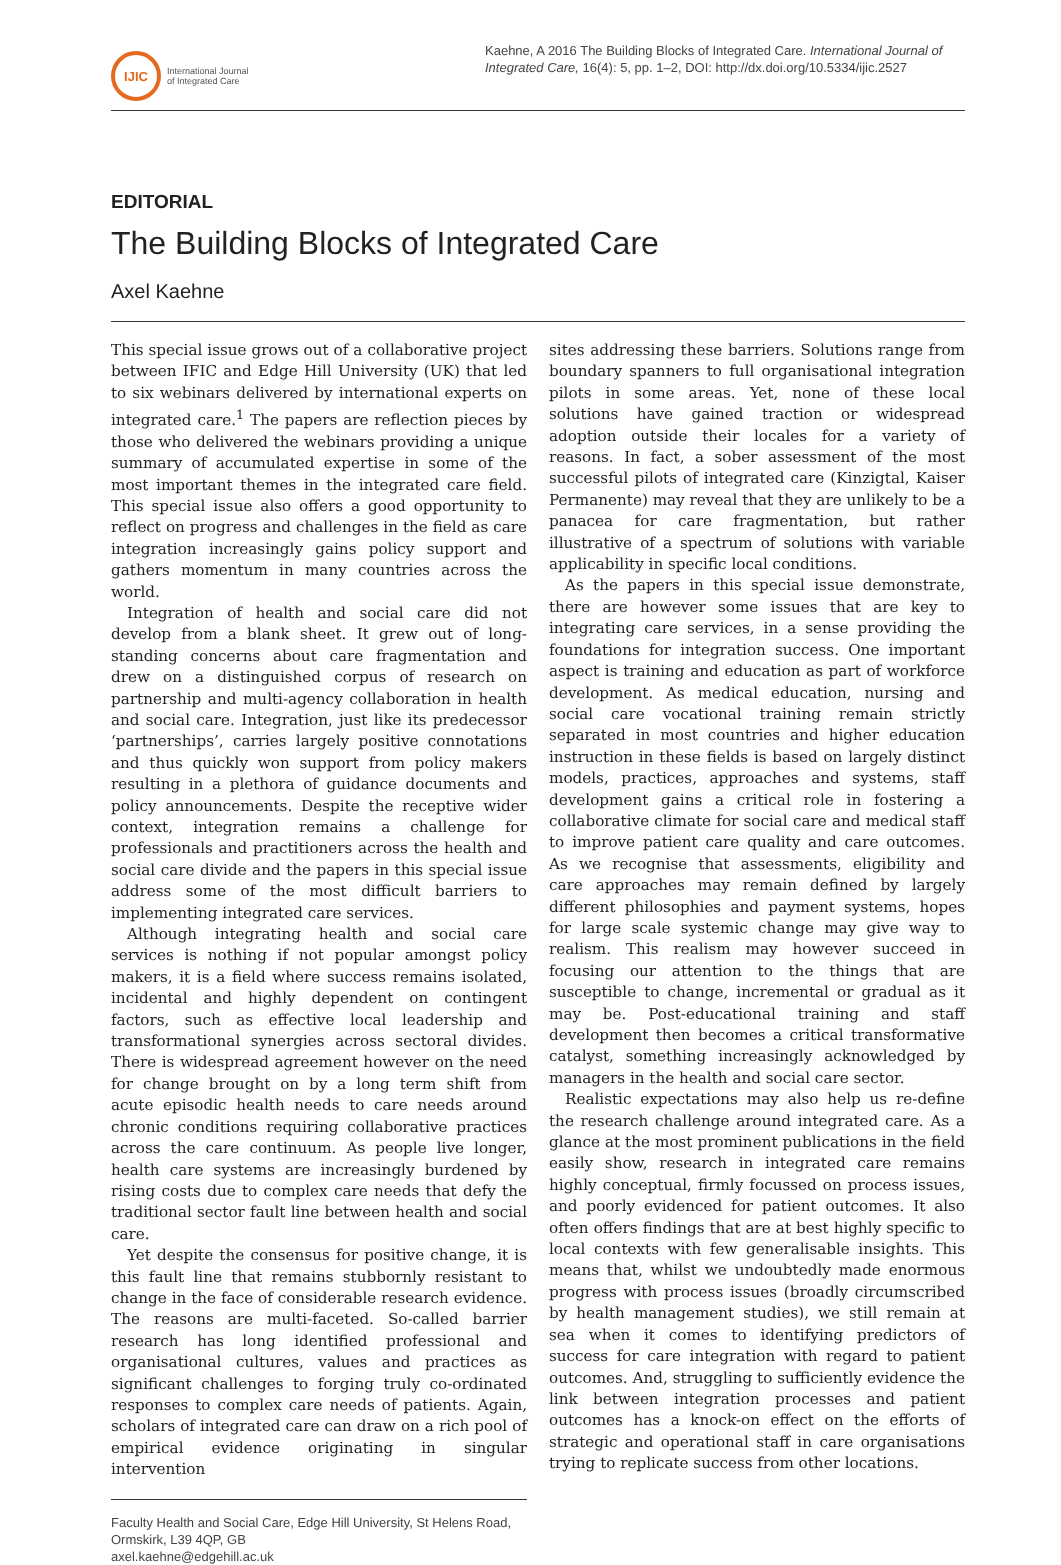IJIC
International Journal
of Integrated Care
Kaehne, A 2016 The Building Blocks of Integrated Care. International Journal of Integrated Care, 16(4): 5, pp. 1–2, DOI: http://dx.doi.org/10.5334/ijic.2527
EDITORIAL
The Building Blocks of Integrated Care
Axel Kaehne
This special issue grows out of a collaborative project between IFIC and Edge Hill University (UK) that led to six webinars delivered by international experts on integrated care.<sup>1</sup> The papers are reflection pieces by those who delivered the webinars providing a unique summary of accumulated expertise in some of the most important themes in the integrated care field. This special issue also offers a good opportunity to reflect on progress and challenges in the field as care integration increasingly gains policy support and gathers momentum in many countries across the world.
Integration of health and social care did not develop from a blank sheet. It grew out of long-standing concerns about care fragmentation and drew on a distinguished corpus of research on partnership and multi-agency collaboration in health and social care. Integration, just like its predecessor ‘partnerships’, carries largely positive connotations and thus quickly won support from policy makers resulting in a plethora of guidance documents and policy announcements. Despite the receptive wider context, integration remains a challenge for professionals and practitioners across the health and social care divide and the papers in this special issue address some of the most difficult barriers to implementing integrated care services.
Although integrating health and social care services is nothing if not popular amongst policy makers, it is a field where success remains isolated, incidental and highly dependent on contingent factors, such as effective local leadership and transformational synergies across sectoral divides. There is widespread agreement however on the need for change brought on by a long term shift from acute episodic health needs to care needs around chronic conditions requiring collaborative practices across the care continuum. As people live longer, health care systems are increasingly burdened by rising costs due to complex care needs that defy the traditional sector fault line between health and social care.
Yet despite the consensus for positive change, it is this fault line that remains stubbornly resistant to change in the face of considerable research evidence. The reasons are multi-faceted. So-called barrier research has long identified professional and organisational cultures, values and practices as significant challenges to forging truly co-ordinated responses to complex care needs of patients. Again, scholars of integrated care can draw on a rich pool of empirical evidence originating in singular intervention
Faculty Health and Social Care, Edge Hill University, St Helens Road, Ormskirk, L39 4QP, GB
axel.kaehne@edgehill.ac.uk
sites addressing these barriers. Solutions range from boundary spanners to full organisational integration pilots in some areas. Yet, none of these local solutions have gained traction or widespread adoption outside their locales for a variety of reasons. In fact, a sober assessment of the most successful pilots of integrated care (Kinzigtal, Kaiser Permanente) may reveal that they are unlikely to be a panacea for care fragmentation, but rather illustrative of a spectrum of solutions with variable applicability in specific local conditions.
As the papers in this special issue demonstrate, there are however some issues that are key to integrating care services, in a sense providing the foundations for integration success. One important aspect is training and education as part of workforce development. As medical education, nursing and social care vocational training remain strictly separated in most countries and higher education instruction in these fields is based on largely distinct models, practices, approaches and systems, staff development gains a critical role in fostering a collaborative climate for social care and medical staff to improve patient care quality and care outcomes. As we recognise that assessments, eligibility and care approaches may remain defined by largely different philosophies and payment systems, hopes for large scale systemic change may give way to realism. This realism may however succeed in focusing our attention to the things that are susceptible to change, incremental or gradual as it may be. Post-educational training and staff development then becomes a critical transformative catalyst, something increasingly acknowledged by managers in the health and social care sector.
Realistic expectations may also help us re-define the research challenge around integrated care. As a glance at the most prominent publications in the field easily show, research in integrated care remains highly conceptual, firmly focussed on process issues, and poorly evidenced for patient outcomes. It also often offers findings that are at best highly specific to local contexts with few generalisable insights. This means that, whilst we undoubtedly made enormous progress with process issues (broadly circumscribed by health management studies), we still remain at sea when it comes to identifying predictors of success for care integration with regard to patient outcomes. And, struggling to sufficiently evidence the link between integration processes and patient outcomes has a knock-on effect on the efforts of strategic and operational staff in care organisations trying to replicate success from other locations.